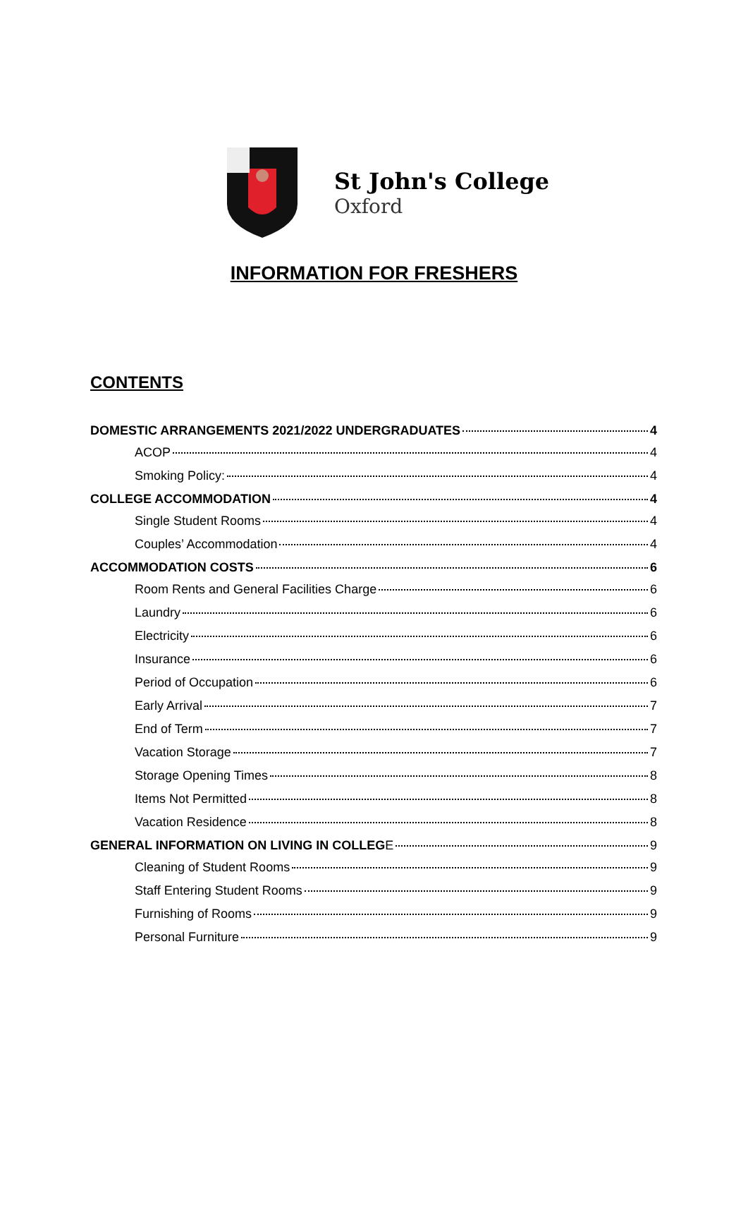St John's College
Oxford
INFORMATION FOR FRESHERS
CONTENTS
DOMESTIC ARRANGEMENTS 2021/2022 UNDERGRADUATES 4
ACOP 4
Smoking Policy: 4
COLLEGE ACCOMMODATION 4
Single Student Rooms 4
Couples’ Accommodation 4
ACCOMMODATION COSTS 6
Room Rents and General Facilities Charge 6
Laundry 6
Electricity 6
Insurance 6
Period of Occupation 6
Early Arrival 7
End of Term 7
Vacation Storage 7
Storage Opening Times 8
Items Not Permitted 8
Vacation Residence 8
GENERAL INFORMATION ON LIVING IN COLLEGE 9
Cleaning of Student Rooms 9
Staff Entering Student Rooms 9
Furnishing of Rooms 9
Personal Furniture 9